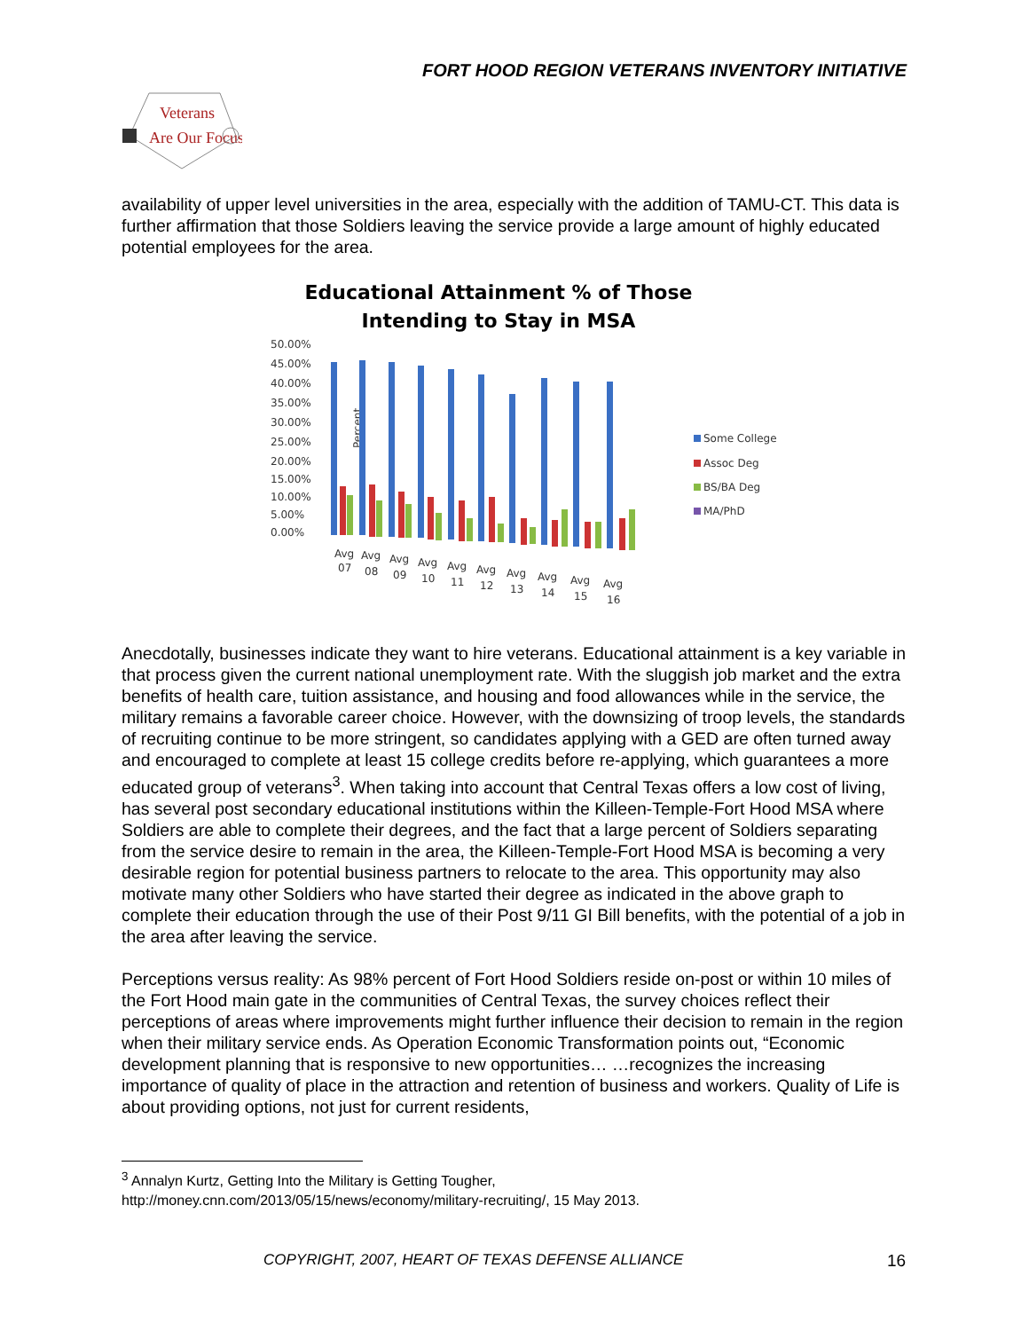FORT HOOD REGION VETERANS INVENTORY INITIATIVE
Veterans
Are Our Focus
availability of upper level universities in the area, especially with the addition of TAMU-CT. This data is further affirmation that those Soldiers leaving the service provide a large amount of highly educated potential employees for the area.
Educational Attainment % of Those
Intending to Stay in MSA
Percent
50.00%
45.00%
40.00%
35.00%
30.00%
25.00%
20.00%
15.00%
10.00%
5.00%
0.00%
Avg
07
Avg
08
Avg
09
Avg
10
Avg
11
Avg
12
Avg
13
Avg
14
Avg
15
Avg
16
Some College
Assoc Deg
BS/BA Deg
MA/PhD
Anecdotally, businesses indicate they want to hire veterans. Educational attainment is a key variable in that process given the current national unemployment rate. With the sluggish job market and the extra benefits of health care, tuition assistance, and housing and food allowances while in the service, the military remains a favorable career choice. However, with the downsizing of troop levels, the standards of recruiting continue to be more stringent, so candidates applying with a GED are often turned away and encouraged to complete at least 15 college credits before re-applying, which guarantees a more educated group of veterans<sup>3</sup>. When taking into account that Central Texas offers a low cost of living, has several post secondary educational institutions within the Killeen-Temple-Fort Hood MSA where Soldiers are able to complete their degrees, and the fact that a large percent of Soldiers separating from the service desire to remain in the area, the Killeen-Temple-Fort Hood MSA is becoming a very desirable region for potential business partners to relocate to the area. This opportunity may also motivate many other Soldiers who have started their degree as indicated in the above graph to complete their education through the use of their Post 9/11 GI Bill benefits, with the potential of a job in the area after leaving the service.
Perceptions versus reality: As 98% percent of Fort Hood Soldiers reside on-post or within 10 miles of the Fort Hood main gate in the communities of Central Texas, the survey choices reflect their perceptions of areas where improvements might further influence their decision to remain in the region when their military service ends. As Operation Economic Transformation points out, “Economic development planning that is responsive to new opportunities… …recognizes the increasing importance of quality of place in the attraction and retention of business and workers. Quality of Life is about providing options, not just for current residents,
<sup>3</sup> Annalyn Kurtz, Getting Into the Military is Getting Tougher,
http://money.cnn.com/2013/05/15/news/economy/military-recruiting/, 15 May 2013.
COPYRIGHT, 2007, HEART OF TEXAS DEFENSE ALLIANCE
16